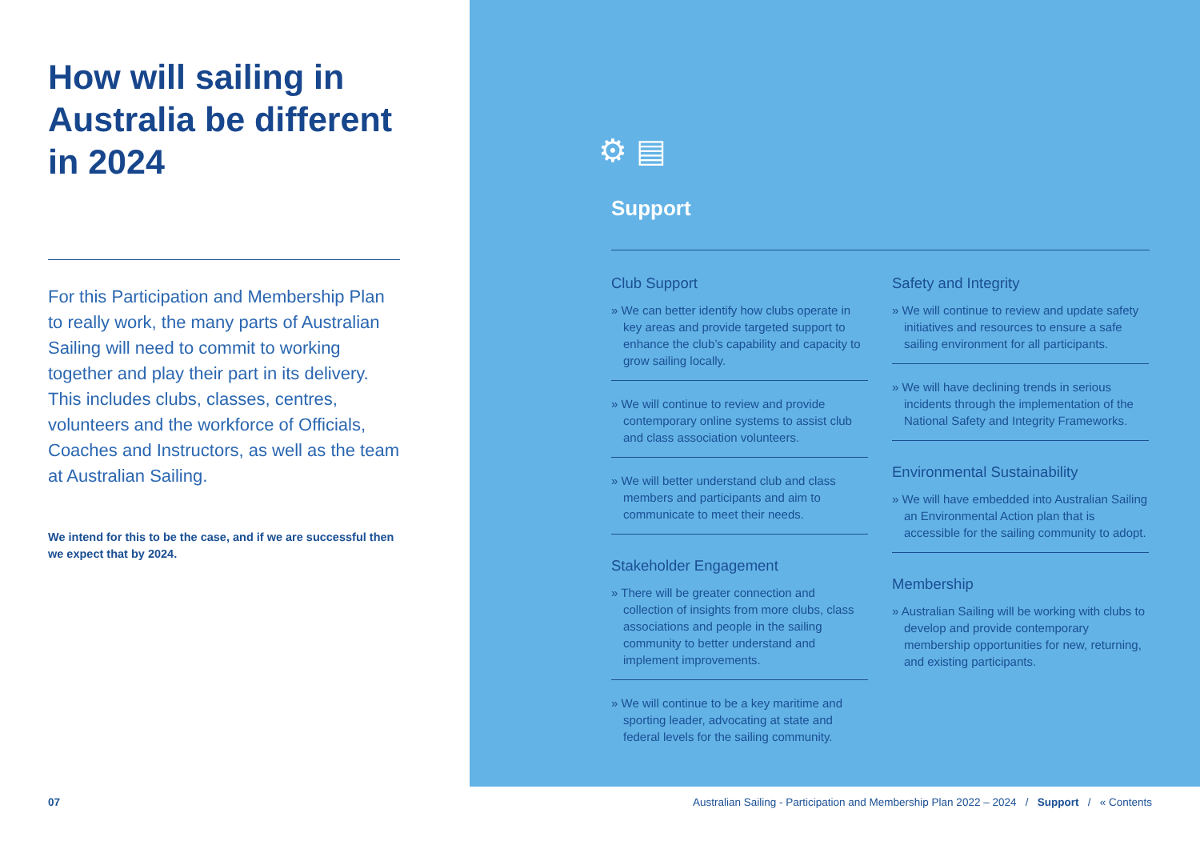How will sailing in Australia be different in 2024
For this Participation and Membership Plan to really work, the many parts of Australian Sailing will need to commit to working together and play their part in its delivery. This includes clubs, classes, centres, volunteers and the workforce of Officials, Coaches and Instructors, as well as the team at Australian Sailing.
We intend for this to be the case, and if we are successful then we expect that by 2024.
⚙ ▤
Support
Club Support
» We can better identify how clubs operate in key areas and provide targeted support to enhance the club’s capability and capacity to grow sailing locally.
» We will continue to review and provide contemporary online systems to assist club and class association volunteers.
» We will better understand club and class members and participants and aim to communicate to meet their needs.
Stakeholder Engagement
» There will be greater connection and collection of insights from more clubs, class associations and people in the sailing community to better understand and implement improvements.
» We will continue to be a key maritime and sporting leader, advocating at state and federal levels for the sailing community.
Safety and Integrity
» We will continue to review and update safety initiatives and resources to ensure a safe sailing environment for all participants.
» We will have declining trends in serious incidents through the implementation of the National Safety and Integrity Frameworks.
Environmental Sustainability
» We will have embedded into Australian Sailing an Environmental Action plan that is accessible for the sailing community to adopt.
Membership
» Australian Sailing will be working with clubs to develop and provide contemporary membership opportunities for new, returning, and existing participants.
07 Australian Sailing - Participation and Membership Plan 2022 – 2024 / Support / « Contents